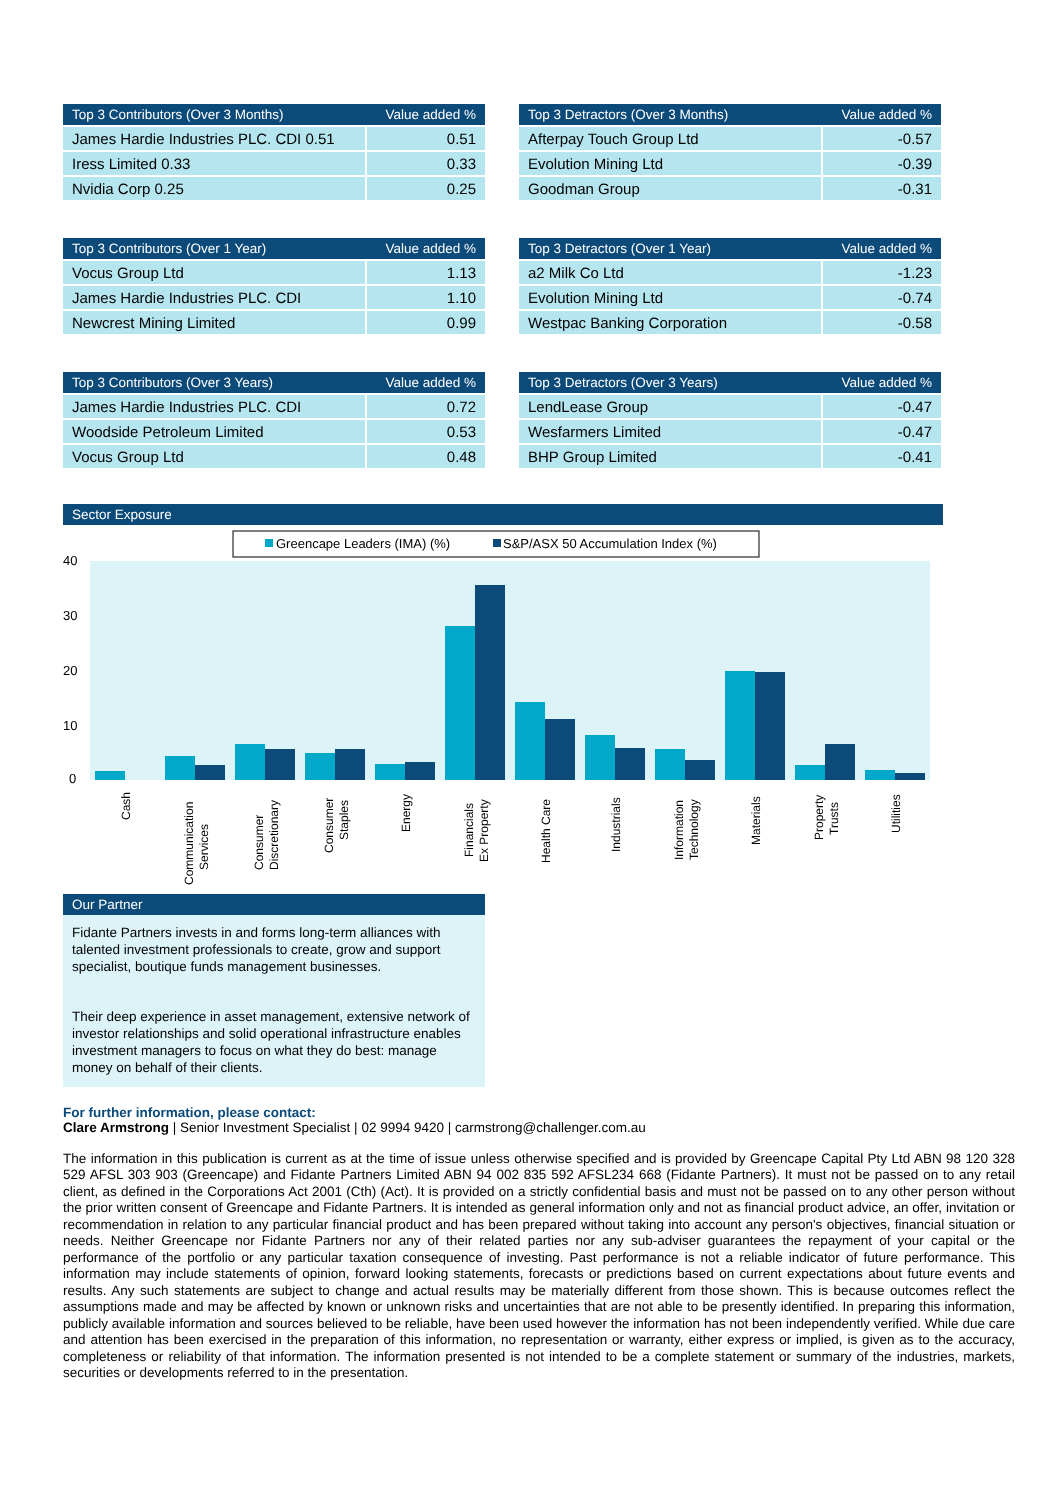| Top 3 Contributors (Over 3 Months) | Value added % |
| --- | --- |
| James Hardie Industries PLC. CDI 0.51 | 0.51 |
| Iress Limited 0.33 | 0.33 |
| Nvidia Corp 0.25 | 0.25 |
| Top 3 Detractors (Over 3 Months) | Value added % |
| --- | --- |
| Afterpay Touch Group Ltd | -0.57 |
| Evolution Mining Ltd | -0.39 |
| Goodman Group | -0.31 |
| Top 3 Contributors (Over 1 Year) | Value added % |
| --- | --- |
| Vocus Group Ltd | 1.13 |
| James Hardie Industries PLC. CDI | 1.10 |
| Newcrest Mining Limited | 0.99 |
| Top 3 Detractors (Over 1 Year) | Value added % |
| --- | --- |
| a2 Milk Co Ltd | -1.23 |
| Evolution Mining Ltd | -0.74 |
| Westpac Banking Corporation | -0.58 |
| Top 3 Contributors (Over 3 Years) | Value added % |
| --- | --- |
| James Hardie Industries PLC. CDI | 0.72 |
| Woodside Petroleum Limited | 0.53 |
| Vocus Group Ltd | 0.48 |
| Top 3 Detractors (Over 3 Years) | Value added % |
| --- | --- |
| LendLease Group | -0.47 |
| Wesfarmers Limited | -0.47 |
| BHP Group Limited | -0.41 |
Sector Exposure
Greencape Leaders (IMA) (%)
S&P/ASX 50 Accumulation Index (%)
40
30
20
10
0
Cash
Communication
Services
Consumer
Discretionary
Consumer
Staples
Energy
Financials
Ex Property
Health Care
Industrials
Information
Technology
Materials
Property
Trusts
Utilities
Our Partner
Fidante Partners invests in and forms long-term alliances with talented investment professionals to create, grow and support specialist, boutique funds management businesses.
Their deep experience in asset management, extensive network of investor relationships and solid operational infrastructure enables investment managers to focus on what they do best: manage money on behalf of their clients.
For further information, please contact:
Clare Armstrong | Senior Investment Specialist | 02 9994 9420 | carmstrong@challenger.com.au
The information in this publication is current as at the time of issue unless otherwise specified and is provided by Greencape Capital Pty Ltd ABN 98 120 328 529 AFSL 303 903 (Greencape) and Fidante Partners Limited ABN 94 002 835 592 AFSL234 668 (Fidante Partners). It must not be passed on to any retail client, as defined in the Corporations Act 2001 (Cth) (Act). It is provided on a strictly confidential basis and must not be passed on to any other person without the prior written consent of Greencape and Fidante Partners. It is intended as general information only and not as financial product advice, an offer, invitation or recommendation in relation to any particular financial product and has been prepared without taking into account any person's objectives, financial situation or needs. Neither Greencape nor Fidante Partners nor any of their related parties nor any sub-adviser guarantees the repayment of your capital or the performance of the portfolio or any particular taxation consequence of investing. Past performance is not a reliable indicator of future performance. This information may include statements of opinion, forward looking statements, forecasts or predictions based on current expectations about future events and results. Any such statements are subject to change and actual results may be materially different from those shown. This is because outcomes reflect the assumptions made and may be affected by known or unknown risks and uncertainties that are not able to be presently identified. In preparing this information, publicly available information and sources believed to be reliable, have been used however the information has not been independently verified. While due care and attention has been exercised in the preparation of this information, no representation or warranty, either express or implied, is given as to the accuracy, completeness or reliability of that information. The information presented is not intended to be a complete statement or summary of the industries, markets, securities or developments referred to in the presentation.